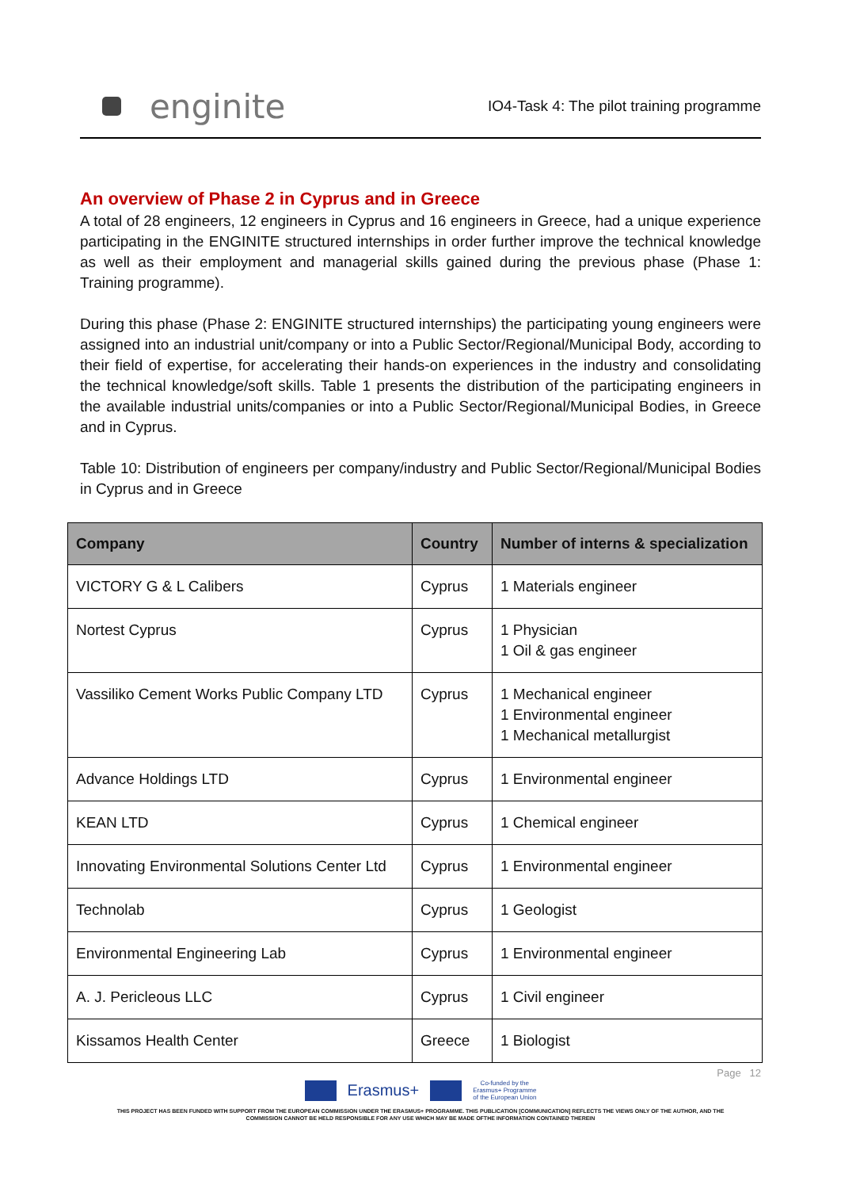enginite
IO4-Task 4: The pilot training programme
An overview of Phase 2 in Cyprus and in Greece
A total of 28 engineers, 12 engineers in Cyprus and 16 engineers in Greece, had a unique experience participating in the ENGINITE structured internships in order further improve the technical knowledge as well as their employment and managerial skills gained during the previous phase (Phase 1: Training programme).
During this phase (Phase 2: ENGINITE structured internships) the participating young engineers were assigned into an industrial unit/company or into a Public Sector/Regional/Municipal Body, according to their field of expertise, for accelerating their hands-on experiences in the industry and consolidating the technical knowledge/soft skills. Table 1 presents the distribution of the participating engineers in the available industrial units/companies or into a Public Sector/Regional/Municipal Bodies, in Greece and in Cyprus.
Table 10: Distribution of engineers per company/industry and Public Sector/Regional/Municipal Bodies in Cyprus and in Greece
| Company | Country | Number of interns & specialization |
| --- | --- | --- |
| VICTORY G & L Calibers | Cyprus | 1 Materials engineer |
| Nortest Cyprus | Cyprus | 1 Physician 1 Oil & gas engineer |
| Vassiliko Cement Works Public Company LTD | Cyprus | 1 Mechanical engineer 1 Environmental engineer 1 Mechanical metallurgist |
| Advance Holdings LTD | Cyprus | 1 Environmental engineer |
| KEAN LTD | Cyprus | 1 Chemical engineer |
| Innovating Environmental Solutions Center Ltd | Cyprus | 1 Environmental engineer |
| Technolab | Cyprus | 1 Geologist |
| Environmental Engineering Lab | Cyprus | 1 Environmental engineer |
| A. J. Pericleous LLC | Cyprus | 1 Civil engineer |
| Kissamos Health Center | Greece | 1 Biologist |
Page 12
Erasmus+ Co-funded by the
Erasmus+ Programme
of the European Union
THIS PROJECT HAS BEEN FUNDED WITH SUPPORT FROM THE EUROPEAN COMMISSION UNDER THE ERASMUS+ PROGRAMME. THIS PUBLICATION [COMMUNICATION] REFLECTS THE VIEWS ONLY OF THE AUTHOR, AND THE
COMMISSION CANNOT BE HELD RESPONSIBLE FOR ANY USE WHICH MAY BE MADE OFTHE INFORMATION CONTAINED THEREIN